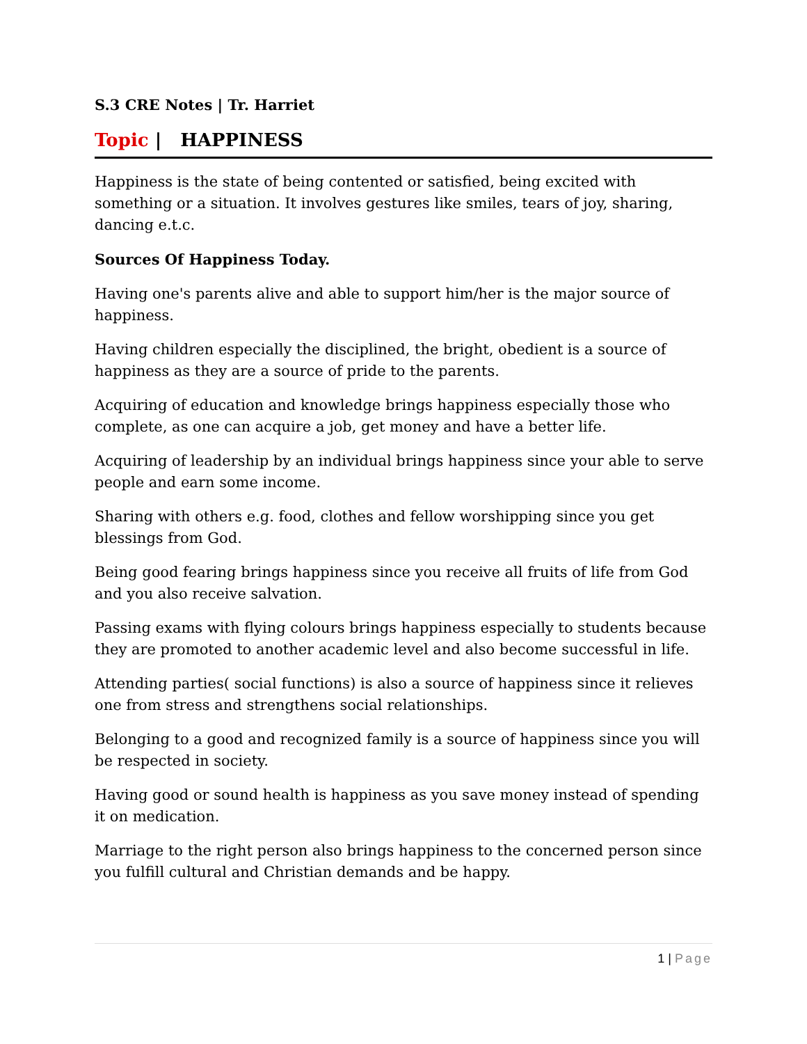S.3 CRE Notes | Tr. Harriet
Topic | HAPPINESS
Happiness is the state of being contented or satisfied, being excited with something or a situation. It involves gestures like smiles, tears of joy, sharing, dancing e.t.c.
Sources Of Happiness Today.
Having one's parents alive and able to support him/her is the major source of happiness.
Having children especially the disciplined, the bright, obedient is a source of happiness as they are a source of pride to the parents.
Acquiring of education and knowledge brings happiness especially those who complete, as one can acquire a job, get money and have a better life.
Acquiring of leadership by an individual brings happiness since your able to serve people and earn some income.
Sharing with others e.g. food, clothes and fellow worshipping since you get blessings from God.
Being good fearing brings happiness since you receive all fruits of life from God and you also receive salvation.
Passing exams with flying colours brings happiness especially to students because they are promoted to another academic level and also become successful in life.
Attending parties( social functions) is also a source of happiness since it relieves one from stress and strengthens social relationships.
Belonging to a good and recognized family is a source of happiness since you will be respected in society.
Having good or sound health is happiness as you save money instead of spending it on medication.
Marriage to the right person also brings happiness to the concerned person since you fulfill cultural and Christian demands and be happy.
1 | Page